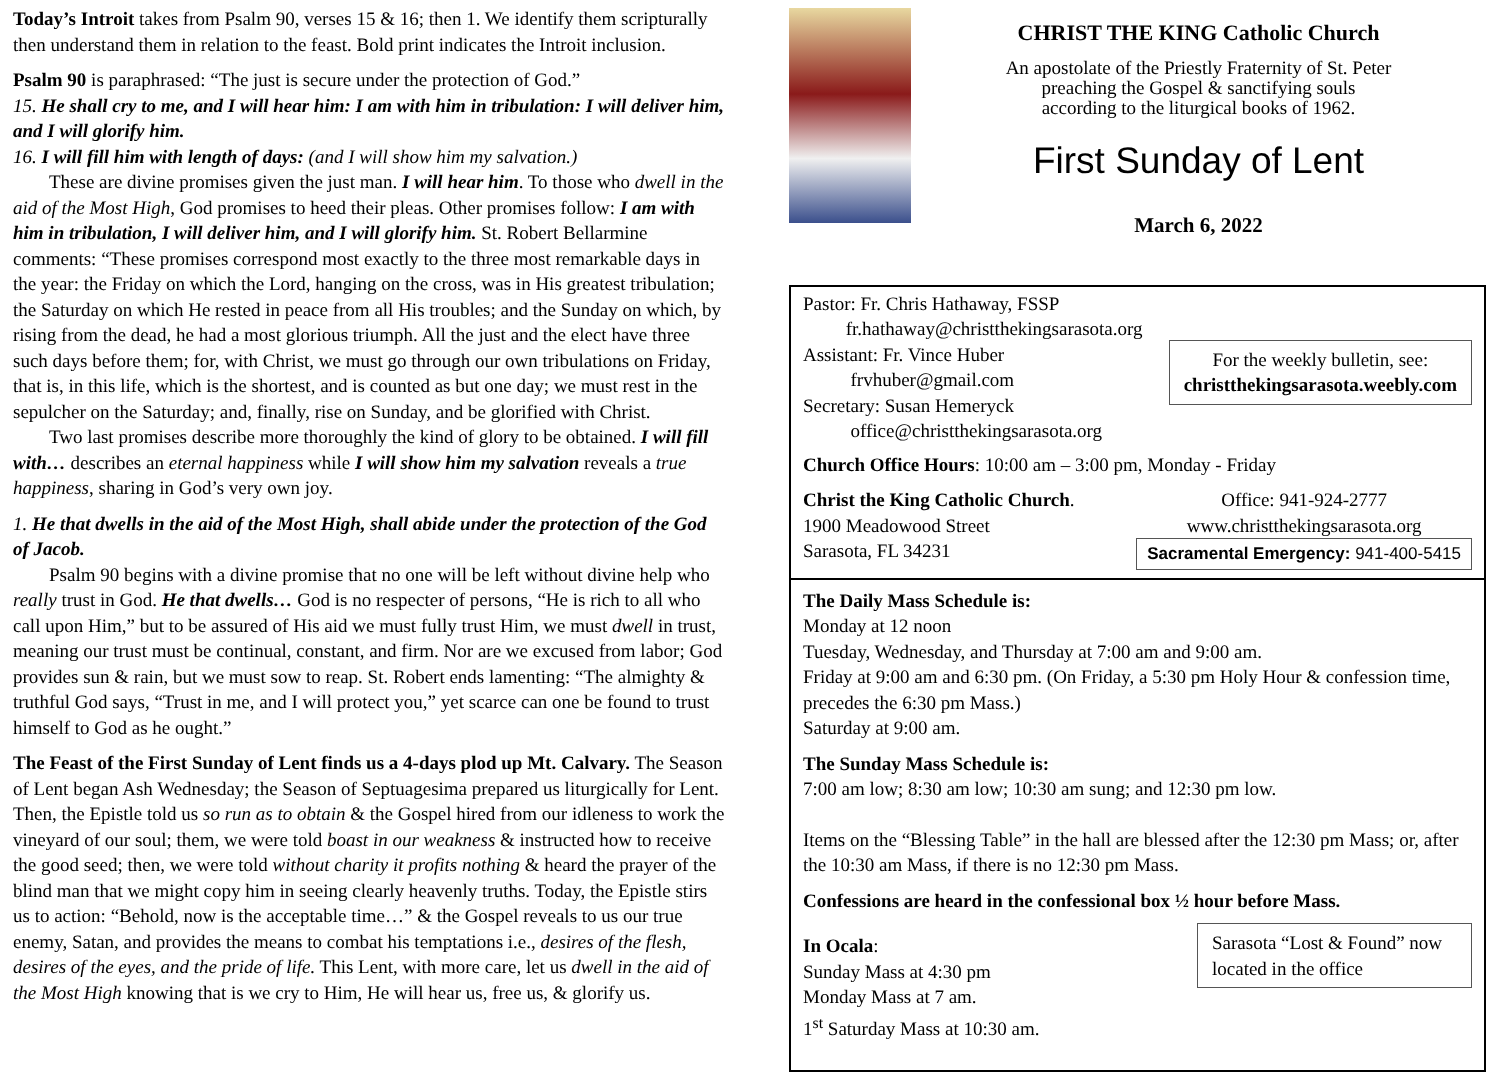Today’s Introit takes from Psalm 90, verses 15 & 16; then 1. We identify them scripturally then understand them in relation to the feast. Bold print indicates the Introit inclusion.
Psalm 90 is paraphrased: “The just is secure under the protection of God.”
15. He shall cry to me, and I will hear him: I am with him in tribulation: I will deliver him, and I will glorify him.
16. I will fill him with length of days: (and I will show him my salvation.)
These are divine promises given the just man. I will hear him. To those who dwell in the aid of the Most High, God promises to heed their pleas. Other promises follow: I am with him in tribulation, I will deliver him, and I will glorify him. St. Robert Bellarmine comments: “These promises correspond most exactly to the three most remarkable days in the year: the Friday on which the Lord, hanging on the cross, was in His greatest tribulation; the Saturday on which He rested in peace from all His troubles; and the Sunday on which, by rising from the dead, he had a most glorious triumph. All the just and the elect have three such days before them; for, with Christ, we must go through our own tribulations on Friday, that is, in this life, which is the shortest, and is counted as but one day; we must rest in the sepulcher on the Saturday; and, finally, rise on Sunday, and be glorified with Christ.
Two last promises describe more thoroughly the kind of glory to be obtained. I will fill with… describes an eternal happiness while I will show him my salvation reveals a true happiness, sharing in God’s very own joy.
1. He that dwells in the aid of the Most High, shall abide under the protection of the God of Jacob.
Psalm 90 begins with a divine promise that no one will be left without divine help who really trust in God. He that dwells… God is no respecter of persons, “He is rich to all who call upon Him,” but to be assured of His aid we must fully trust Him, we must dwell in trust, meaning our trust must be continual, constant, and firm. Nor are we excused from labor; God provides sun & rain, but we must sow to reap. St. Robert ends lamenting: “The almighty & truthful God says, “Trust in me, and I will protect you,” yet scarce can one be found to trust himself to God as he ought.”
The Feast of the First Sunday of Lent finds us a 4-days plod up Mt. Calvary. The Season of Lent began Ash Wednesday; the Season of Septuagesima prepared us liturgically for Lent. Then, the Epistle told us so run as to obtain & the Gospel hired from our idleness to work the vineyard of our soul; them, we were told boast in our weakness & instructed how to receive the good seed; then, we were told without charity it profits nothing & heard the prayer of the blind man that we might copy him in seeing clearly heavenly truths. Today, the Epistle stirs us to action: “Behold, now is the acceptable time…” & the Gospel reveals to us our true enemy, Satan, and provides the means to combat his temptations i.e., desires of the flesh, desires of the eyes, and the pride of life. This Lent, with more care, let us dwell in the aid of the Most High knowing that is we cry to Him, He will hear us, free us, & glorify us.
CHRIST THE KING Catholic Church
An apostolate of the Priestly Fraternity of St. Peter
preaching the Gospel & sanctifying souls
according to the liturgical books of 1962.
First Sunday of Lent
March 6, 2022
Pastor: Fr. Chris Hathaway, FSSP
fr.hathaway@christthekingsarasota.org
Assistant: Fr. Vince Huber
frvhuber@gmail.com
Secretary: Susan Hemeryck
office@christthekingsarasota.org
For the weekly bulletin, see:
christthekingsarasota.weebly.com
Church Office Hours: 10:00 am – 3:00 pm, Monday - Friday
Christ the King Catholic Church.
1900 Meadowood Street
Sarasota, FL 34231
Office: 941-924-2777
www.christthekingsarasota.org
Sacramental Emergency: 941-400-5415
The Daily Mass Schedule is:
Monday at 12 noon
Tuesday, Wednesday, and Thursday at 7:00 am and 9:00 am.
Friday at 9:00 am and 6:30 pm. (On Friday, a 5:30 pm Holy Hour & confession time, precedes the 6:30 pm Mass.)
Saturday at 9:00 am.
The Sunday Mass Schedule is:
7:00 am low; 8:30 am low; 10:30 am sung; and 12:30 pm low.
Items on the “Blessing Table” in the hall are blessed after the 12:30 pm Mass; or, after the 10:30 am Mass, if there is no 12:30 pm Mass.
Confessions are heard in the confessional box ½ hour before Mass.
In Ocala:
Sunday Mass at 4:30 pm
Monday Mass at 7 am.
1<sup>st</sup> Saturday Mass at 10:30 am.
Sarasota “Lost & Found” now located in the office